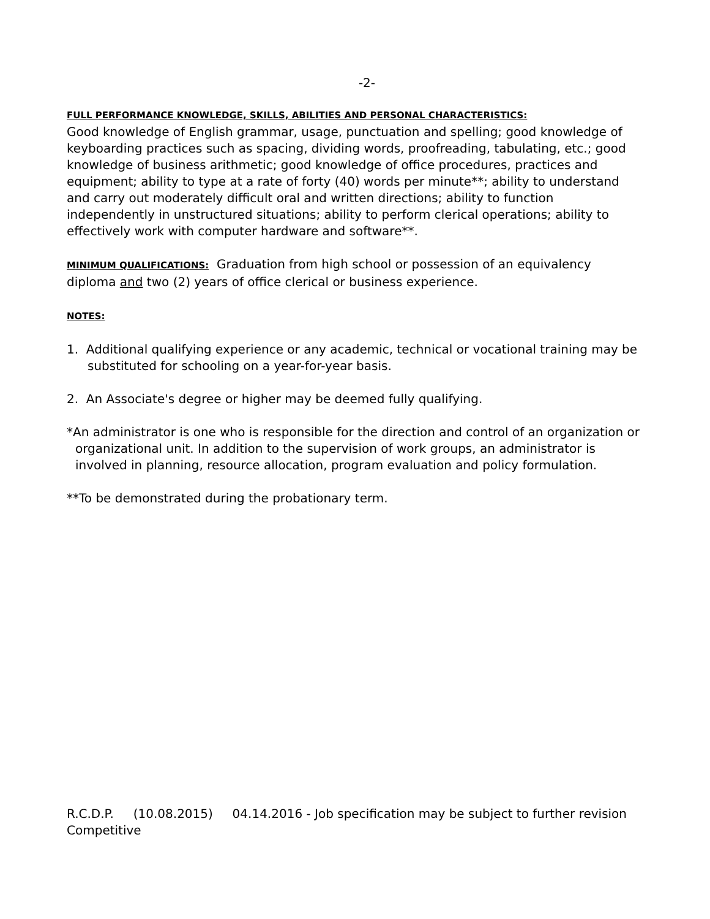-2-
FULL PERFORMANCE KNOWLEDGE, SKILLS, ABILITIES AND PERSONAL CHARACTERISTICS:
Good knowledge of English grammar, usage, punctuation and spelling; good knowledge of keyboarding practices such as spacing, dividing words, proofreading, tabulating, etc.; good knowledge of business arithmetic; good knowledge of office procedures, practices and equipment; ability to type at a rate of forty (40) words per minute**; ability to understand and carry out moderately difficult oral and written directions; ability to function independently in unstructured situations; ability to perform clerical operations; ability to effectively work with computer hardware and software**.
MINIMUM QUALIFICATIONS: Graduation from high school or possession of an equivalency diploma and two (2) years of office clerical or business experience.
NOTES:
1. Additional qualifying experience or any academic, technical or vocational training may be substituted for schooling on a year-for-year basis.
2. An Associate's degree or higher may be deemed fully qualifying.
*An administrator is one who is responsible for the direction and control of an organization or organizational unit. In addition to the supervision of work groups, an administrator is involved in planning, resource allocation, program evaluation and policy formulation.
**To be demonstrated during the probationary term.
R.C.D.P. (10.08.2015) 04.14.2016 - Job specification may be subject to further revision
Competitive